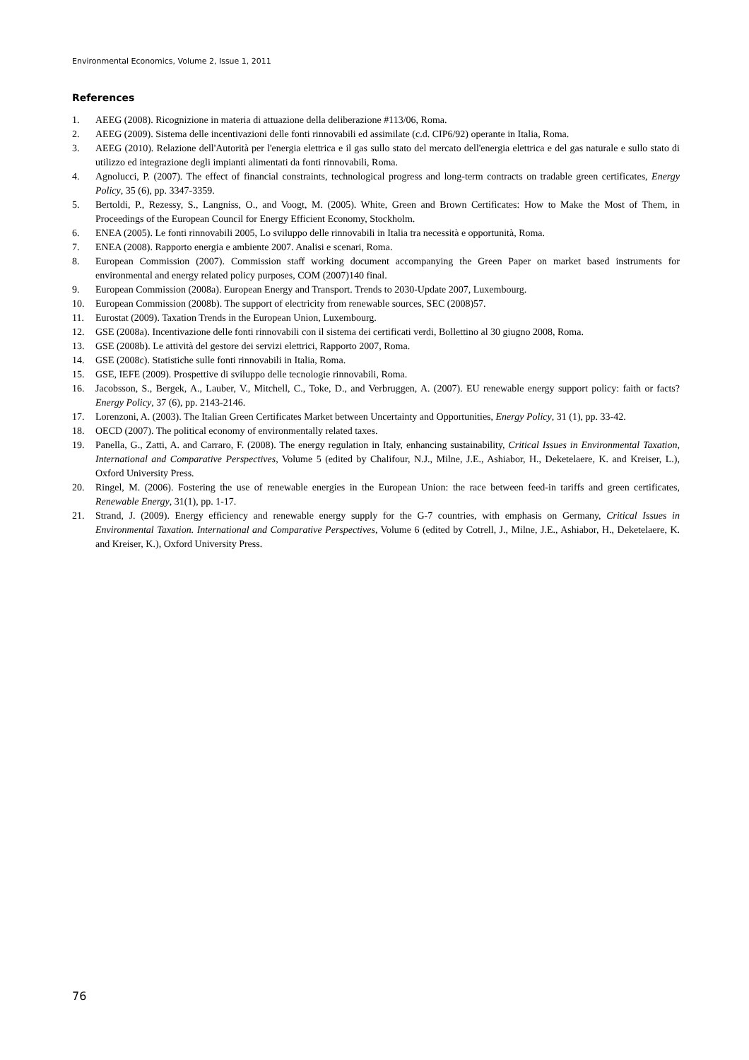Environmental Economics, Volume 2, Issue 1, 2011
References
1. AEEG (2008). Ricognizione in materia di attuazione della deliberazione #113/06, Roma.
2. AEEG (2009). Sistema delle incentivazioni delle fonti rinnovabili ed assimilate (c.d. CIP6/92) operante in Italia, Roma.
3. AEEG (2010). Relazione dell'Autorità per l'energia elettrica e il gas sullo stato del mercato dell'energia elettrica e del gas naturale e sullo stato di utilizzo ed integrazione degli impianti alimentati da fonti rinnovabili, Roma.
4. Agnolucci, P. (2007). The effect of financial constraints, technological progress and long-term contracts on tradable green certificates, Energy Policy, 35 (6), pp. 3347-3359.
5. Bertoldi, P., Rezessy, S., Langniss, O., and Voogt, M. (2005). White, Green and Brown Certificates: How to Make the Most of Them, in Proceedings of the European Council for Energy Efficient Economy, Stockholm.
6. ENEA (2005). Le fonti rinnovabili 2005, Lo sviluppo delle rinnovabili in Italia tra necessità e opportunità, Roma.
7. ENEA (2008). Rapporto energia e ambiente 2007. Analisi e scenari, Roma.
8. European Commission (2007). Commission staff working document accompanying the Green Paper on market based instruments for environmental and energy related policy purposes, COM (2007)140 final.
9. European Commission (2008a). European Energy and Transport. Trends to 2030-Update 2007, Luxembourg.
10. European Commission (2008b). The support of electricity from renewable sources, SEC (2008)57.
11. Eurostat (2009). Taxation Trends in the European Union, Luxembourg.
12. GSE (2008a). Incentivazione delle fonti rinnovabili con il sistema dei certificati verdi, Bollettino al 30 giugno 2008, Roma.
13. GSE (2008b). Le attività del gestore dei servizi elettrici, Rapporto 2007, Roma.
14. GSE (2008c). Statistiche sulle fonti rinnovabili in Italia, Roma.
15. GSE, IEFE (2009). Prospettive di sviluppo delle tecnologie rinnovabili, Roma.
16. Jacobsson, S., Bergek, A., Lauber, V., Mitchell, C., Toke, D., and Verbruggen, A. (2007). EU renewable energy support policy: faith or facts? Energy Policy, 37 (6), pp. 2143-2146.
17. Lorenzoni, A. (2003). The Italian Green Certificates Market between Uncertainty and Opportunities, Energy Policy, 31 (1), pp. 33-42.
18. OECD (2007). The political economy of environmentally related taxes.
19. Panella, G., Zatti, A. and Carraro, F. (2008). The energy regulation in Italy, enhancing sustainability, Critical Issues in Environmental Taxation, International and Comparative Perspectives, Volume 5 (edited by Chalifour, N.J., Milne, J.E., Ashiabor, H., Deketelaere, K. and Kreiser, L.), Oxford University Press.
20. Ringel, M. (2006). Fostering the use of renewable energies in the European Union: the race between feed-in tariffs and green certificates, Renewable Energy, 31(1), pp. 1-17.
21. Strand, J. (2009). Energy efficiency and renewable energy supply for the G-7 countries, with emphasis on Germany, Critical Issues in Environmental Taxation. International and Comparative Perspectives, Volume 6 (edited by Cotrell, J., Milne, J.E., Ashiabor, H., Deketelaere, K. and Kreiser, K.), Oxford University Press.
76